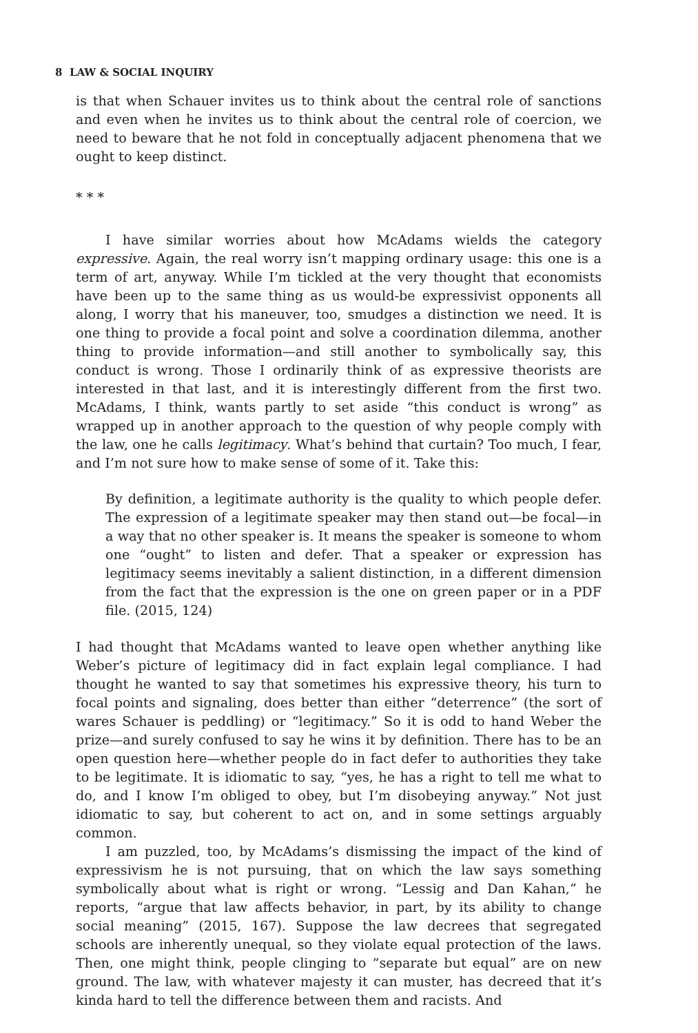8 LAW & SOCIAL INQUIRY
is that when Schauer invites us to think about the central role of sanctions and even when he invites us to think about the central role of coercion, we need to beware that he not fold in conceptually adjacent phenomena that we ought to keep distinct.
* * *
I have similar worries about how McAdams wields the category expressive. Again, the real worry isn’t mapping ordinary usage: this one is a term of art, anyway. While I’m tickled at the very thought that economists have been up to the same thing as us would-be expressivist opponents all along, I worry that his maneuver, too, smudges a distinction we need. It is one thing to provide a focal point and solve a coordination dilemma, another thing to provide information—and still another to symbolically say, this conduct is wrong. Those I ordinarily think of as expressive theorists are interested in that last, and it is interestingly different from the first two. McAdams, I think, wants partly to set aside “this conduct is wrong” as wrapped up in another approach to the question of why people comply with the law, one he calls legitimacy. What’s behind that curtain? Too much, I fear, and I’m not sure how to make sense of some of it. Take this:
By definition, a legitimate authority is the quality to which people defer. The expression of a legitimate speaker may then stand out—be focal—in a way that no other speaker is. It means the speaker is someone to whom one “ought” to listen and defer. That a speaker or expression has legitimacy seems inevitably a salient distinction, in a different dimension from the fact that the expression is the one on green paper or in a PDF file. (2015, 124)
I had thought that McAdams wanted to leave open whether anything like Weber’s picture of legitimacy did in fact explain legal compliance. I had thought he wanted to say that sometimes his expressive theory, his turn to focal points and signaling, does better than either “deterrence” (the sort of wares Schauer is peddling) or “legitimacy.” So it is odd to hand Weber the prize—and surely confused to say he wins it by definition. There has to be an open question here—whether people do in fact defer to authorities they take to be legitimate. It is idiomatic to say, “yes, he has a right to tell me what to do, and I know I’m obliged to obey, but I’m disobeying anyway.” Not just idiomatic to say, but coherent to act on, and in some settings arguably common.
I am puzzled, too, by McAdams’s dismissing the impact of the kind of expressivism he is not pursuing, that on which the law says something symbolically about what is right or wrong. “Lessig and Dan Kahan,” he reports, “argue that law affects behavior, in part, by its ability to change social meaning” (2015, 167). Suppose the law decrees that segregated schools are inherently unequal, so they violate equal protection of the laws. Then, one might think, people clinging to “separate but equal” are on new ground. The law, with whatever majesty it can muster, has decreed that it’s kinda hard to tell the difference between them and racists. And